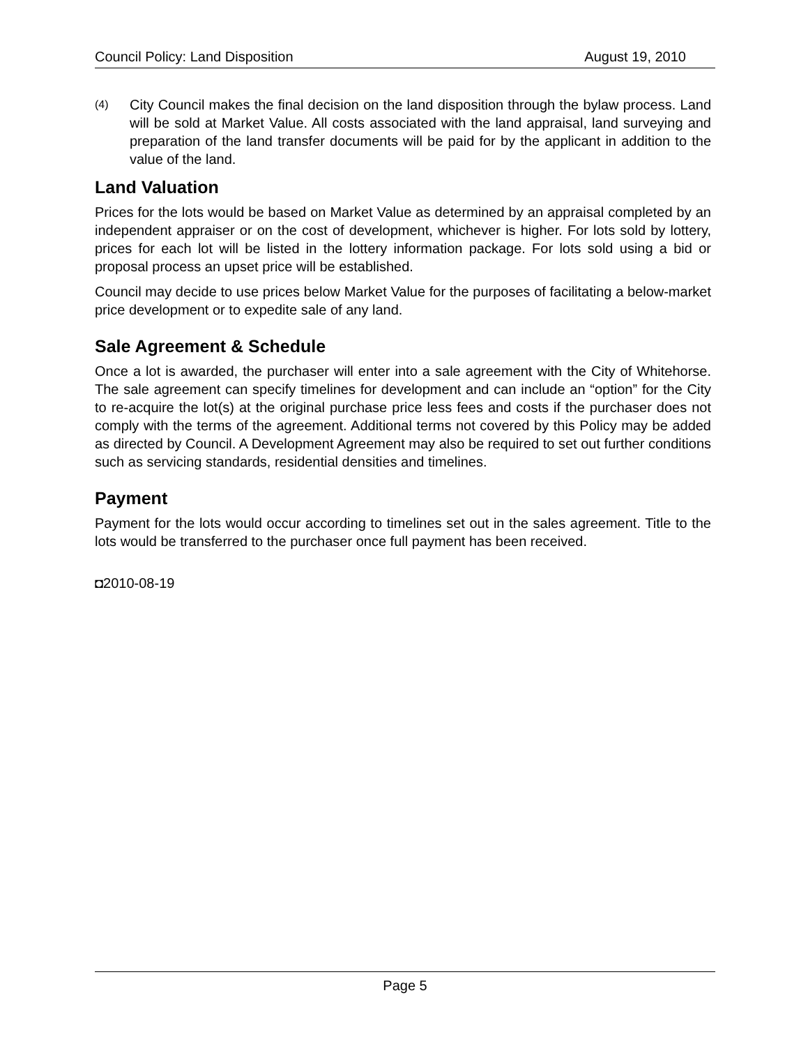Council Policy: Land Disposition August 19, 2010
(4) City Council makes the final decision on the land disposition through the bylaw process. Land will be sold at Market Value. All costs associated with the land appraisal, land surveying and preparation of the land transfer documents will be paid for by the applicant in addition to the value of the land.
Land Valuation
Prices for the lots would be based on Market Value as determined by an appraisal completed by an independent appraiser or on the cost of development, whichever is higher. For lots sold by lottery, prices for each lot will be listed in the lottery information package. For lots sold using a bid or proposal process an upset price will be established.
Council may decide to use prices below Market Value for the purposes of facilitating a below-market price development or to expedite sale of any land.
Sale Agreement & Schedule
Once a lot is awarded, the purchaser will enter into a sale agreement with the City of Whitehorse. The sale agreement can specify timelines for development and can include an “option” for the City to re-acquire the lot(s) at the original purchase price less fees and costs if the purchaser does not comply with the terms of the agreement. Additional terms not covered by this Policy may be added as directed by Council. A Development Agreement may also be required to set out further conditions such as servicing standards, residential densities and timelines.
Payment
Payment for the lots would occur according to timelines set out in the sales agreement. Title to the lots would be transferred to the purchaser once full payment has been received.
◘2010-08-19
Page 5